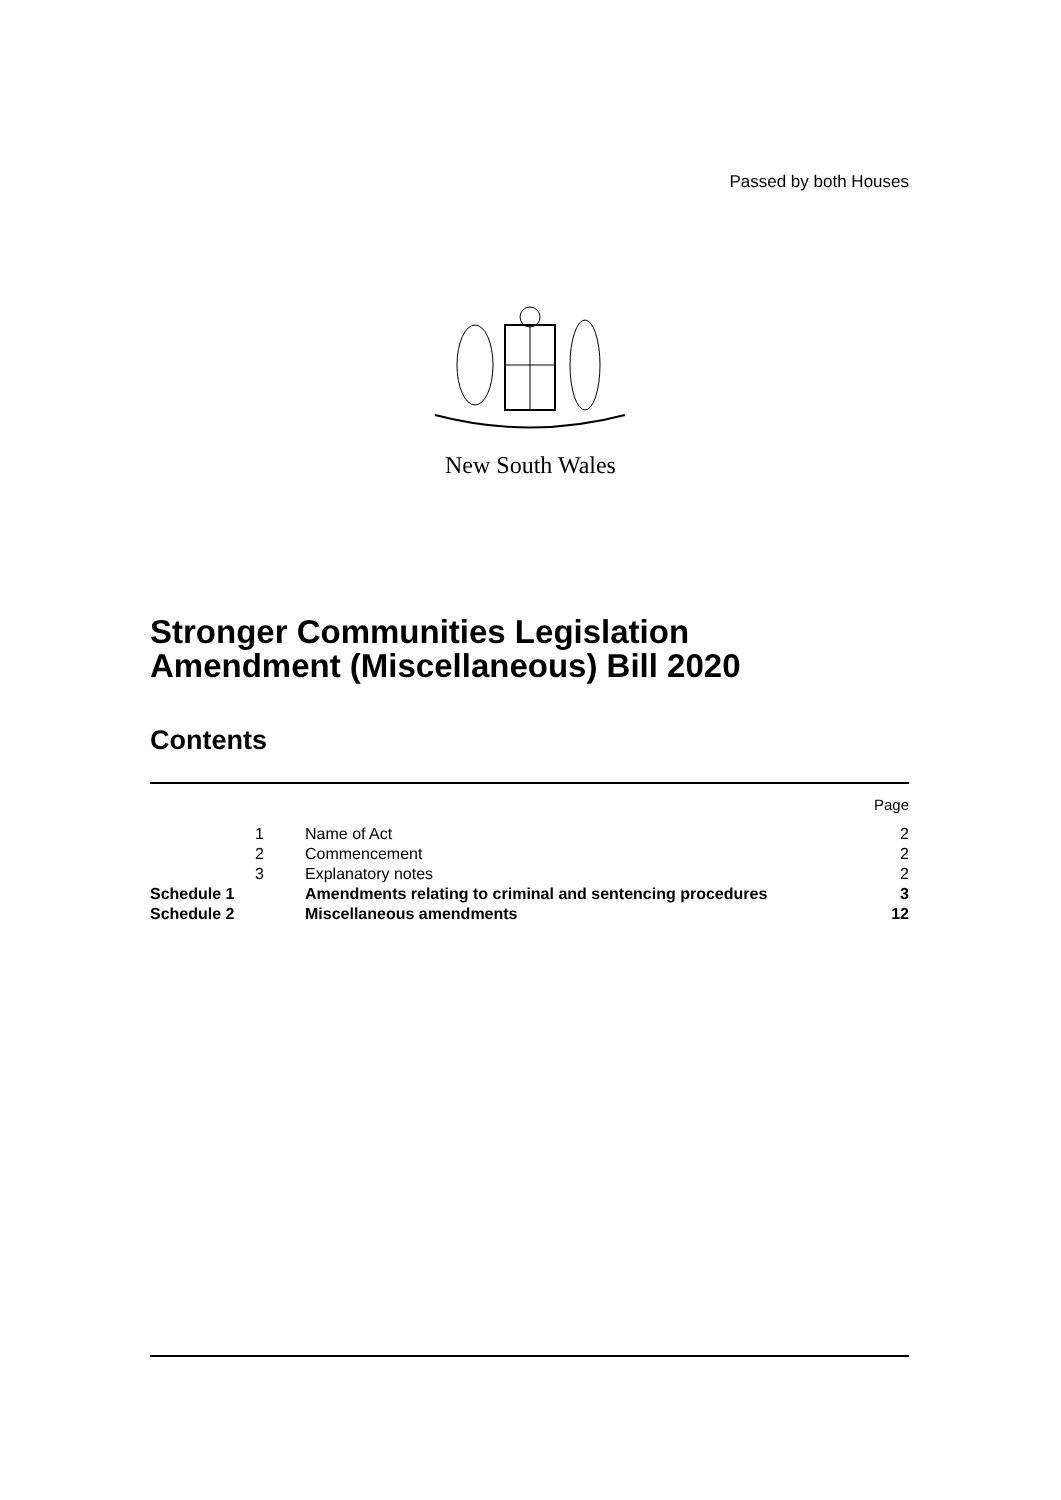Passed by both Houses
New South Wales
Stronger Communities Legislation
Amendment (Miscellaneous) Bill 2020
Contents
| | | | Page |
| | 1 | Name of Act | 2 |
| | 2 | Commencement | 2 |
| | 3 | Explanatory notes | 2 |
| Schedule 1 | | Amendments relating to criminal and sentencing procedures | 3 |
| Schedule 2 | | Miscellaneous amendments | 12 |